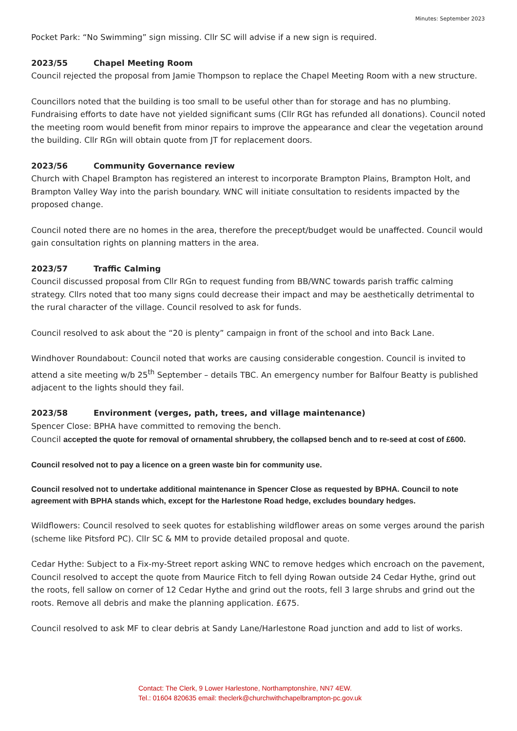Minutes: September 2023
Pocket Park: “No Swimming” sign missing. Cllr SC will advise if a new sign is required.
2023/55 Chapel Meeting Room
Council rejected the proposal from Jamie Thompson to replace the Chapel Meeting Room with a new structure.
Councillors noted that the building is too small to be useful other than for storage and has no plumbing. Fundraising efforts to date have not yielded significant sums (Cllr RGt has refunded all donations). Council noted the meeting room would benefit from minor repairs to improve the appearance and clear the vegetation around the building. Cllr RGn will obtain quote from JT for replacement doors.
2023/56 Community Governance review
Church with Chapel Brampton has registered an interest to incorporate Brampton Plains, Brampton Holt, and Brampton Valley Way into the parish boundary. WNC will initiate consultation to residents impacted by the proposed change.
Council noted there are no homes in the area, therefore the precept/budget would be unaffected. Council would gain consultation rights on planning matters in the area.
2023/57 Traffic Calming
Council discussed proposal from Cllr RGn to request funding from BB/WNC towards parish traffic calming strategy. Cllrs noted that too many signs could decrease their impact and may be aesthetically detrimental to the rural character of the village. Council resolved to ask for funds.
Council resolved to ask about the “20 is plenty” campaign in front of the school and into Back Lane.
Windhover Roundabout: Council noted that works are causing considerable congestion. Council is invited to attend a site meeting w/b 25<sup>th</sup> September – details TBC. An emergency number for Balfour Beatty is published adjacent to the lights should they fail.
2023/58 Environment (verges, path, trees, and village maintenance)
Spencer Close: BPHA have committed to removing the bench.
Council accepted the quote for removal of ornamental shrubbery, the collapsed bench and to re-seed at cost of £600.
Council resolved not to pay a licence on a green waste bin for community use.
Council resolved not to undertake additional maintenance in Spencer Close as requested by BPHA. Council to note agreement with BPHA stands which, except for the Harlestone Road hedge, excludes boundary hedges.
Wildflowers: Council resolved to seek quotes for establishing wildflower areas on some verges around the parish (scheme like Pitsford PC). Cllr SC & MM to provide detailed proposal and quote.
Cedar Hythe: Subject to a Fix-my-Street report asking WNC to remove hedges which encroach on the pavement, Council resolved to accept the quote from Maurice Fitch to fell dying Rowan outside 24 Cedar Hythe, grind out the roots, fell sallow on corner of 12 Cedar Hythe and grind out the roots, fell 3 large shrubs and grind out the roots. Remove all debris and make the planning application. £675.
Council resolved to ask MF to clear debris at Sandy Lane/Harlestone Road junction and add to list of works.
Contact: The Clerk, 9 Lower Harlestone, Northamptonshire, NN7 4EW.
Tel.: 01604 820635 email: theclerk@churchwithchapelbrampton-pc.gov.uk